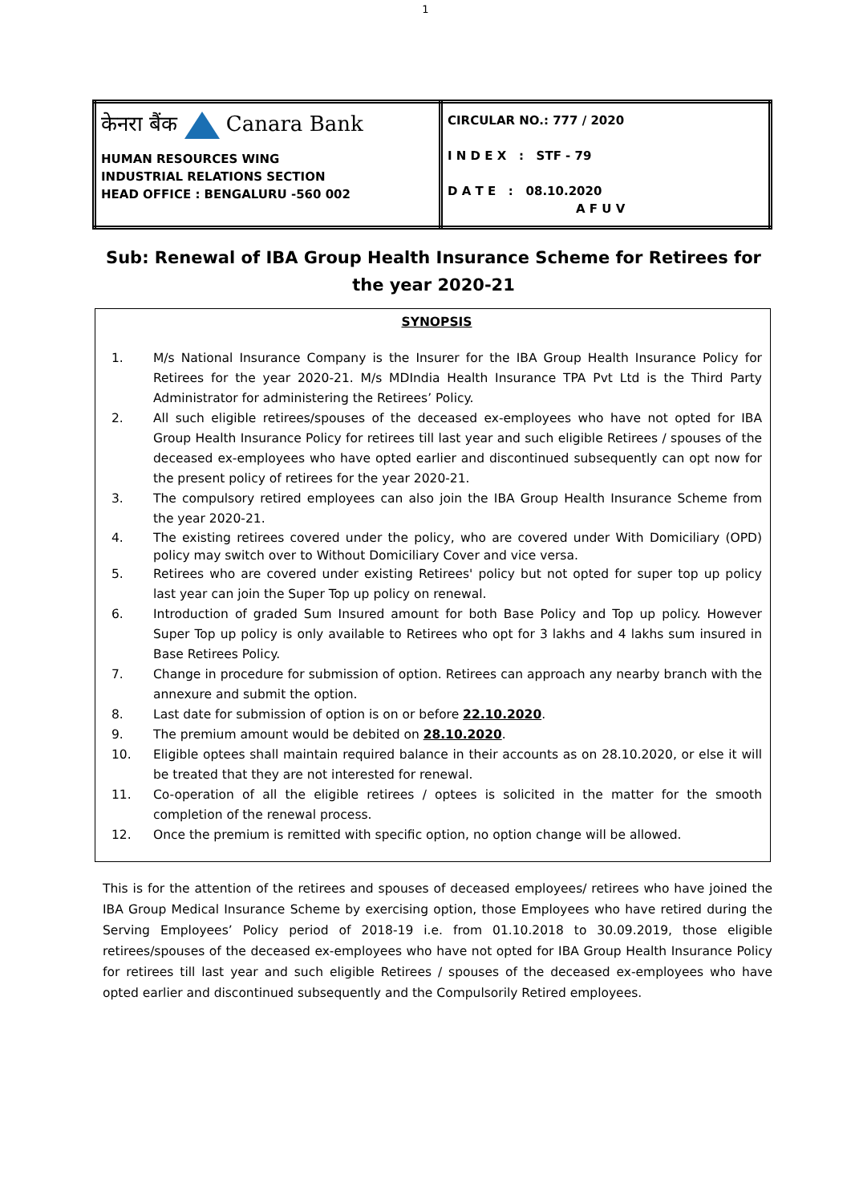1
| केनरा बैंक Canara Bank HUMAN RESOURCES WING INDUSTRIAL RELATIONS SECTION HEAD OFFICE : BENGALURU -560 002 | CIRCULAR NO.: 777 / 2020 I N D E X : STF - 79 D A T E : 08.10.2020 A F U V |
Sub: Renewal of IBA Group Health Insurance Scheme for Retirees for the year 2020-21
SYNOPSIS
1. M/s National Insurance Company is the Insurer for the IBA Group Health Insurance Policy for Retirees for the year 2020-21. M/s MDIndia Health Insurance TPA Pvt Ltd is the Third Party Administrator for administering the Retirees’ Policy.
2. All such eligible retirees/spouses of the deceased ex-employees who have not opted for IBA Group Health Insurance Policy for retirees till last year and such eligible Retirees / spouses of the deceased ex-employees who have opted earlier and discontinued subsequently can opt now for the present policy of retirees for the year 2020-21.
3. The compulsory retired employees can also join the IBA Group Health Insurance Scheme from the year 2020-21.
4. The existing retirees covered under the policy, who are covered under With Domiciliary (OPD) policy may switch over to Without Domiciliary Cover and vice versa.
5. Retirees who are covered under existing Retirees' policy but not opted for super top up policy last year can join the Super Top up policy on renewal.
6. Introduction of graded Sum Insured amount for both Base Policy and Top up policy. However Super Top up policy is only available to Retirees who opt for 3 lakhs and 4 lakhs sum insured in Base Retirees Policy.
7. Change in procedure for submission of option. Retirees can approach any nearby branch with the annexure and submit the option.
8. Last date for submission of option is on or before 22.10.2020.
9. The premium amount would be debited on 28.10.2020.
10. Eligible optees shall maintain required balance in their accounts as on 28.10.2020, or else it will be treated that they are not interested for renewal.
11. Co-operation of all the eligible retirees / optees is solicited in the matter for the smooth completion of the renewal process.
12. Once the premium is remitted with specific option, no option change will be allowed.
This is for the attention of the retirees and spouses of deceased employees/ retirees who have joined the IBA Group Medical Insurance Scheme by exercising option, those Employees who have retired during the Serving Employees’ Policy period of 2018-19 i.e. from 01.10.2018 to 30.09.2019, those eligible retirees/spouses of the deceased ex-employees who have not opted for IBA Group Health Insurance Policy for retirees till last year and such eligible Retirees / spouses of the deceased ex-employees who have opted earlier and discontinued subsequently and the Compulsorily Retired employees.